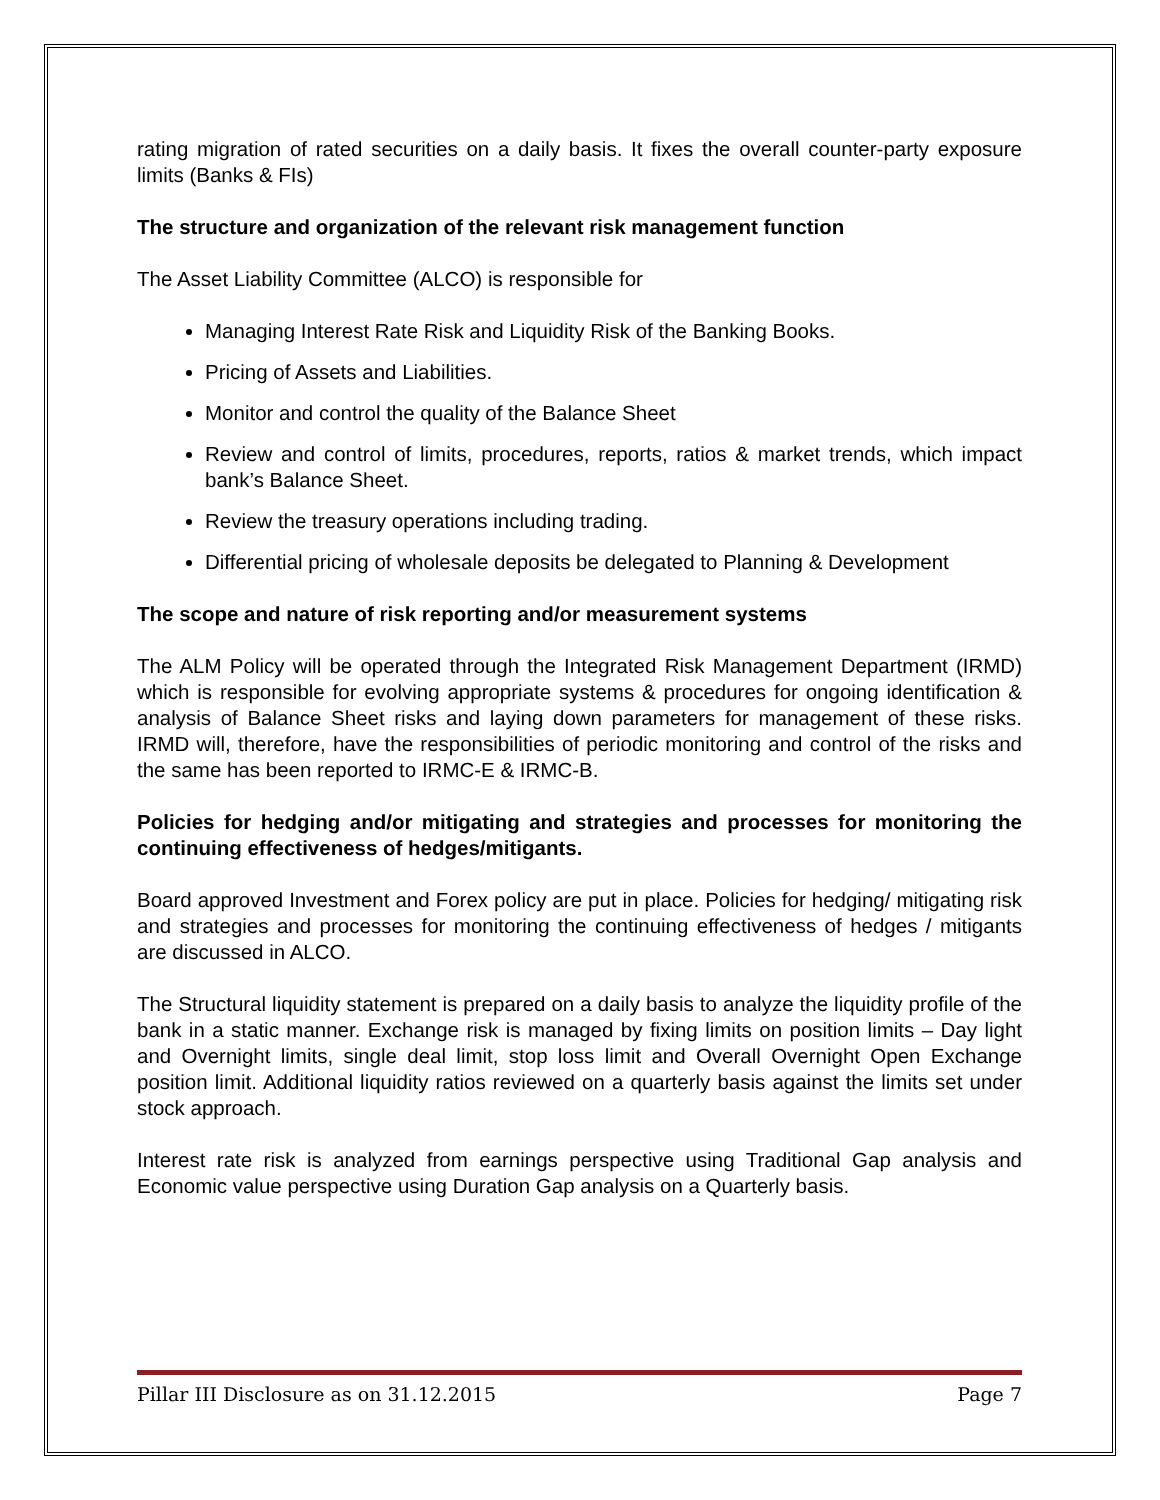rating migration of rated securities on a daily basis. It fixes the overall counter-party exposure limits (Banks & FIs)
The structure and organization of the relevant risk management function
The Asset Liability Committee (ALCO) is responsible for
Managing Interest Rate Risk and Liquidity Risk of the Banking Books.
Pricing of Assets and Liabilities.
Monitor and control the quality of the Balance Sheet
Review and control of limits, procedures, reports, ratios & market trends, which impact bank’s Balance Sheet.
Review the treasury operations including trading.
Differential pricing of wholesale deposits be delegated to Planning & Development
The scope and nature of risk reporting and/or measurement systems
The ALM Policy will be operated through the Integrated Risk Management Department (IRMD) which is responsible for evolving appropriate systems & procedures for ongoing identification & analysis of Balance Sheet risks and laying down parameters for management of these risks. IRMD will, therefore, have the responsibilities of periodic monitoring and control of the risks and the same has been reported to IRMC-E & IRMC-B.
Policies for hedging and/or mitigating and strategies and processes for monitoring the continuing effectiveness of hedges/mitigants.
Board approved Investment and Forex policy are put in place. Policies for hedging/ mitigating risk and strategies and processes for monitoring the continuing effectiveness of hedges / mitigants are discussed in ALCO.
The Structural liquidity statement is prepared on a daily basis to analyze the liquidity profile of the bank in a static manner. Exchange risk is managed by fixing limits on position limits – Day light and Overnight limits, single deal limit, stop loss limit and Overall Overnight Open Exchange position limit. Additional liquidity ratios reviewed on a quarterly basis against the limits set under stock approach.
Interest rate risk is analyzed from earnings perspective using Traditional Gap analysis and Economic value perspective using Duration Gap analysis on a Quarterly basis.
Pillar III Disclosure as on 31.12.2015 Page 7